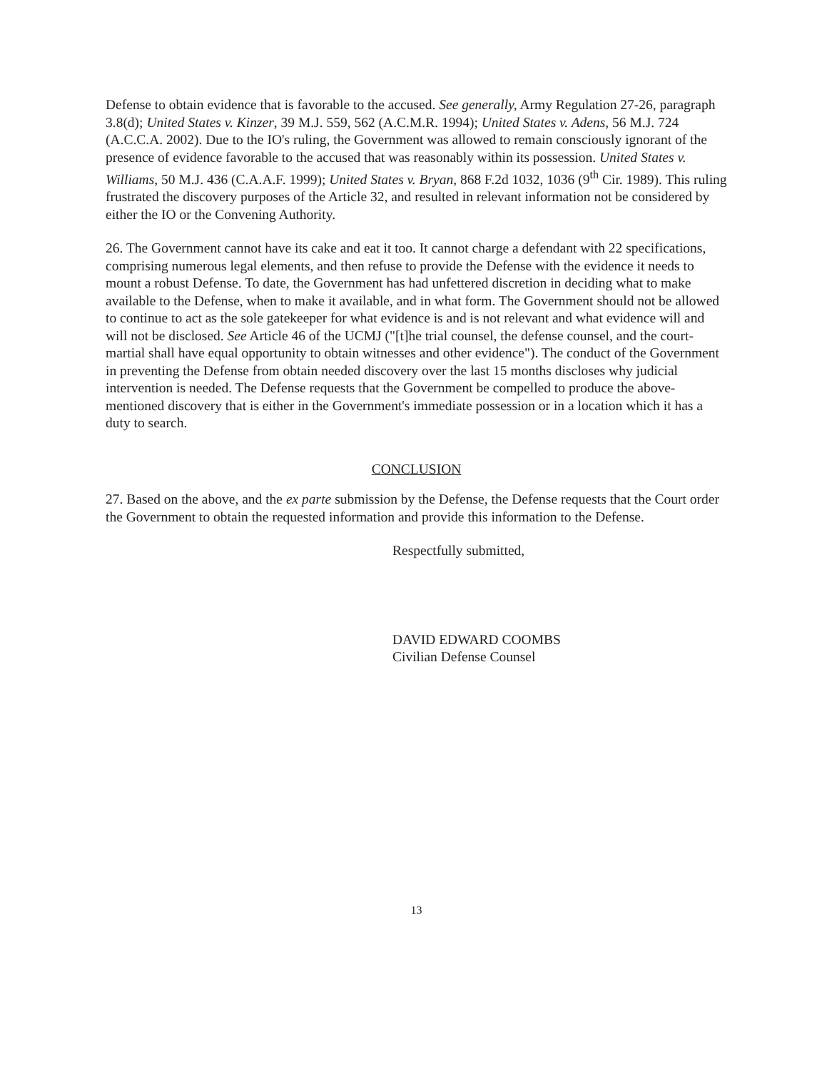Defense to obtain evidence that is favorable to the accused. See generally, Army Regulation 27-26, paragraph 3.8(d); United States v. Kinzer, 39 M.J. 559, 562 (A.C.M.R. 1994); United States v. Adens, 56 M.J. 724 (A.C.C.A. 2002). Due to the IO's ruling, the Government was allowed to remain consciously ignorant of the presence of evidence favorable to the accused that was reasonably within its possession. United States v. Williams, 50 M.J. 436 (C.A.A.F. 1999); United States v. Bryan, 868 F.2d 1032, 1036 (9<sup>th</sup> Cir. 1989). This ruling frustrated the discovery purposes of the Article 32, and resulted in relevant information not be considered by either the IO or the Convening Authority.
26. The Government cannot have its cake and eat it too. It cannot charge a defendant with 22 specifications, comprising numerous legal elements, and then refuse to provide the Defense with the evidence it needs to mount a robust Defense. To date, the Government has had unfettered discretion in deciding what to make available to the Defense, when to make it available, and in what form. The Government should not be allowed to continue to act as the sole gatekeeper for what evidence is and is not relevant and what evidence will and will not be disclosed. See Article 46 of the UCMJ ("[t]he trial counsel, the defense counsel, and the court-martial shall have equal opportunity to obtain witnesses and other evidence"). The conduct of the Government in preventing the Defense from obtain needed discovery over the last 15 months discloses why judicial intervention is needed. The Defense requests that the Government be compelled to produce the above-mentioned discovery that is either in the Government's immediate possession or in a location which it has a duty to search.
CONCLUSION
27. Based on the above, and the ex parte submission by the Defense, the Defense requests that the Court order the Government to obtain the requested information and provide this information to the Defense.
Respectfully submitted,
DAVID EDWARD COOMBS
Civilian Defense Counsel
13